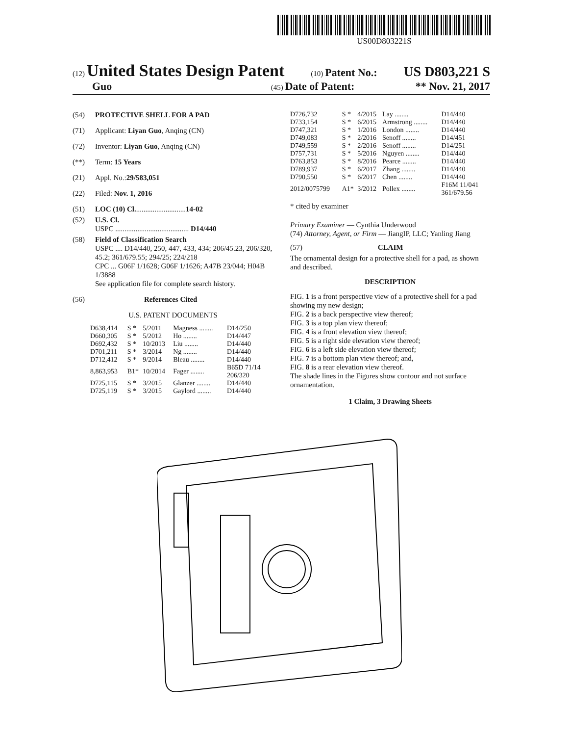US00D803221S
(12) United States Design Patent (10) Patent No.: US D803,221 S
Guo (45) Date of Patent: ** Nov. 21, 2017
(54) PROTECTIVE SHELL FOR A PAD
(71) Applicant: Liyan Guo, Anqing (CN)
(72) Inventor: Liyan Guo, Anqing (CN)
(**) Term: 15 Years
(21) Appl. No.: 29/583,051
(22) Filed: Nov. 1, 2016
(51) LOC (10) Cl. ........................... 14-02
(52) U.S. Cl.
USPC ........................................ D14/440
(58) Field of Classification Search
USPC .... D14/440, 250, 447, 433, 434; 206/45.23, 206/320, 45.2; 361/679.55; 294/25; 224/218
CPC ... G06F 1/1628; G06F 1/1626; A47B 23/044; H04B 1/3888
See application file for complete search history.
(56) References Cited
U.S. PATENT DOCUMENTS
| D638,414 | S * | 5/2011 | Magness ........ | D14/250 |
| D660,305 | S * | 5/2012 | Ho ........ | D14/447 |
| D692,432 | S * | 10/2013 | Liu ........ | D14/440 |
| D701,211 | S * | 3/2014 | Ng ........ | D14/440 |
| D712,412 | S * | 9/2014 | Bleau ........ | D14/440 |
| 8,863,953 | B1* | 10/2014 | Fager ........ | B65D 71/14 206/320 |
| D725,115 | S * | 3/2015 | Glanzer ........ | D14/440 |
| D725,119 | S * | 3/2015 | Gaylord ........ | D14/440 |
| D726,732 | S * | 4/2015 | Lay ........ | D14/440 |
| D733,154 | S * | 6/2015 | Armstrong ........ | D14/440 |
| D747,321 | S * | 1/2016 | London ........ | D14/440 |
| D749,083 | S * | 2/2016 | Senoff ........ | D14/451 |
| D749,559 | S * | 2/2016 | Senoff ........ | D14/251 |
| D757,731 | S * | 5/2016 | Nguyen ........ | D14/440 |
| D763,853 | S * | 8/2016 | Pearce ........ | D14/440 |
| D789,937 | S * | 6/2017 | Zhang ........ | D14/440 |
| D790,550 | S * | 6/2017 | Chen ........ | D14/440 |
| 2012/0075799 | A1* | 3/2012 | Pollex ........ | F16M 11/041 361/679.56 |
* cited by examiner
Primary Examiner — Cynthia Underwood
(74) Attorney, Agent, or Firm — JiangIP, LLC; Yanling Jiang
(57) CLAIM
The ornamental design for a protective shell for a pad, as shown and described.
DESCRIPTION
FIG. 1 is a front perspective view of a protective shell for a pad showing my new design;
FIG. 2 is a back perspective view thereof;
FIG. 3 is a top plan view thereof;
FIG. 4 is a front elevation view thereof;
FIG. 5 is a right side elevation view thereof;
FIG. 6 is a left side elevation view thereof;
FIG. 7 is a bottom plan view thereof; and,
FIG. 8 is a rear elevation view thereof.
The shade lines in the Figures show contour and not surface ornamentation.
1 Claim, 3 Drawing Sheets